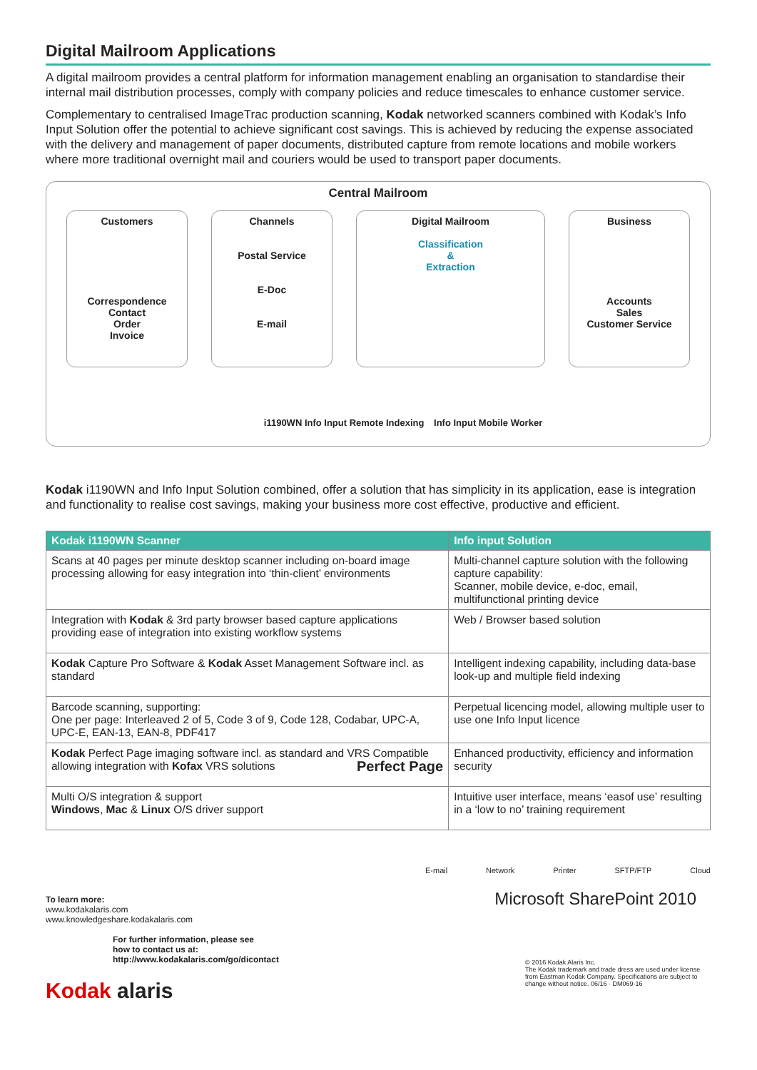Digital Mailroom Applications
A digital mailroom provides a central platform for information management enabling an organisation to standardise their internal mail distribution processes, comply with company policies and reduce timescales to enhance customer service.
Complementary to centralised ImageTrac production scanning, Kodak networked scanners combined with Kodak’s Info Input Solution offer the potential to achieve significant cost savings. This is achieved by reducing the expense associated with the delivery and management of paper documents, distributed capture from remote locations and mobile workers where more traditional overnight mail and couriers would be used to transport paper documents.
Central Mailroom
Customers
Correspondence
Contact
Order
Invoice
Channels
Postal Service
E-Doc
E-mail
Digital Mailroom
Classification
&
Extraction
Business
Accounts
Sales
Customer Service
i1190WN Info Input Remote Indexing Info Input Mobile Worker
Kodak i1190WN and Info Input Solution combined, offer a solution that has simplicity in its application, ease is integration and functionality to realise cost savings, making your business more cost effective, productive and efficient.
| Kodak i1190WN Scanner | Info input Solution |
| --- | --- |
| Scans at 40 pages per minute desktop scanner including on-board image processing allowing for easy integration into ‘thin-client’ environments | Multi-channel capture solution with the following capture capability: Scanner, mobile device, e-doc, email, multifunctional printing device |
| Integration with Kodak & 3rd party browser based capture applications providing ease of integration into existing workflow systems | Web / Browser based solution |
| Kodak Capture Pro Software & Kodak Asset Management Software incl. as standard | Intelligent indexing capability, including data-base look-up and multiple field indexing |
| Barcode scanning, supporting: One per page: Interleaved 2 of 5, Code 3 of 9, Code 128, Codabar, UPC-A, UPC-E, EAN-13, EAN-8, PDF417 | Perpetual licencing model, allowing multiple user to use one Info Input licence |
| Kodak Perfect Page imaging software incl. as standard and VRS Compatible allowing integration with Kofax VRS solutions Perfect Page | Enhanced productivity, efficiency and information security |
| Multi O/S integration & support Windows , Mac & Linux O/S driver support | Intuitive user interface, means ‘easof use’ resulting in a ‘low to no’ training requirement |
To learn more:
www.kodakalaris.com
www.knowledgeshare.kodakalaris.com
For further information, please see
how to contact us at:
http://www.kodakalaris.com/go/dicontact
Kodak alaris
E-mail Network Printer SFTP/FTP Cloud
Microsoft SharePoint 2010
© 2016 Kodak Alaris Inc.
The Kodak trademark and trade dress are used under license from Eastman Kodak Company. Specifications are subject to change without notice. 06/16 · DM069-16